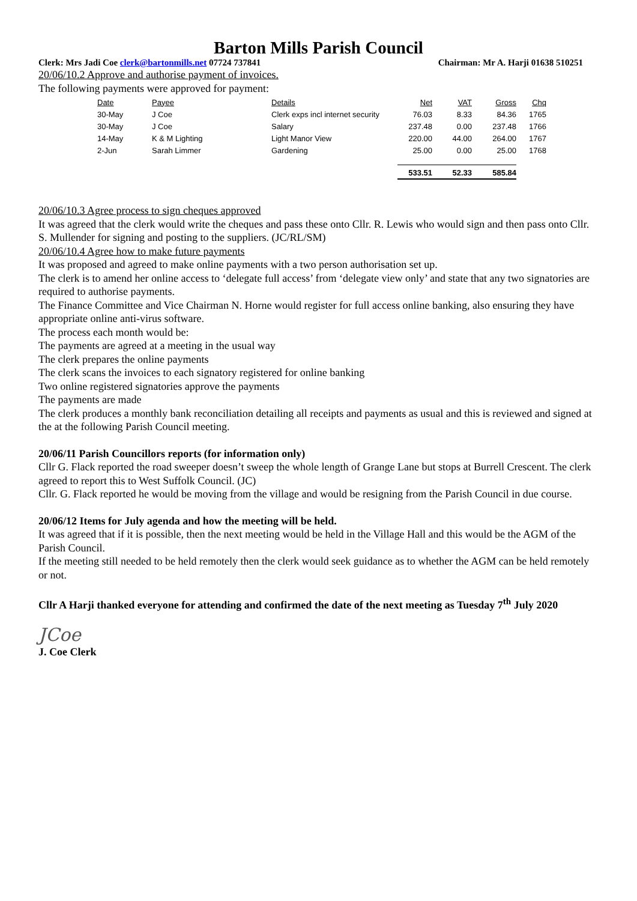Barton Mills Parish Council
Clerk: Mrs Jadi Coe clerk@bartonmills.net 07724 737841 Chairman: Mr A. Harji 01638 510251
20/06/10.2 Approve and authorise payment of invoices.
The following payments were approved for payment:
| Date | Payee | Details | Net | VAT | Gross | Chq |
| --- | --- | --- | --- | --- | --- | --- |
| 30-May | J Coe | Clerk exps incl internet security | 76.03 | 8.33 | 84.36 | 1765 |
| 30-May | J Coe | Salary | 237.48 | 0.00 | 237.48 | 1766 |
| 14-May | K & M Lighting | Light Manor View | 220.00 | 44.00 | 264.00 | 1767 |
| 2-Jun | Sarah Limmer | Gardening | 25.00 | 0.00 | 25.00 | 1768 |
| | | | 533.51 | 52.33 | 585.84 | |
20/06/10.3 Agree process to sign cheques approved
It was agreed that the clerk would write the cheques and pass these onto Cllr. R. Lewis who would sign and then pass onto Cllr. S. Mullender for signing and posting to the suppliers. (JC/RL/SM)
20/06/10.4 Agree how to make future payments
It was proposed and agreed to make online payments with a two person authorisation set up.
The clerk is to amend her online access to ‘delegate full access’ from ‘delegate view only’ and state that any two signatories are required to authorise payments.
The Finance Committee and Vice Chairman N. Horne would register for full access online banking, also ensuring they have appropriate online anti-virus software.
The process each month would be:
The payments are agreed at a meeting in the usual way
The clerk prepares the online payments
The clerk scans the invoices to each signatory registered for online banking
Two online registered signatories approve the payments
The payments are made
The clerk produces a monthly bank reconciliation detailing all receipts and payments as usual and this is reviewed and signed at the at the following Parish Council meeting.
20/06/11 Parish Councillors reports (for information only)
Cllr G. Flack reported the road sweeper doesn’t sweep the whole length of Grange Lane but stops at Burrell Crescent. The clerk agreed to report this to West Suffolk Council. (JC)
Cllr. G. Flack reported he would be moving from the village and would be resigning from the Parish Council in due course.
20/06/12 Items for July agenda and how the meeting will be held.
It was agreed that if it is possible, then the next meeting would be held in the Village Hall and this would be the AGM of the Parish Council.
If the meeting still needed to be held remotely then the clerk would seek guidance as to whether the AGM can be held remotely or not.
Cllr A Harji thanked everyone for attending and confirmed the date of the next meeting as Tuesday 7<sup>th</sup> July 2020
JCoe
J. Coe Clerk